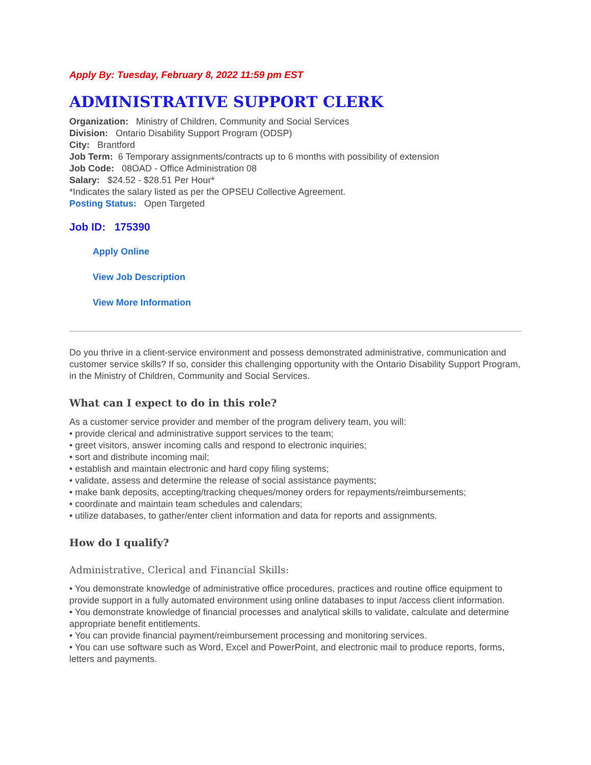Apply By: Tuesday, February 8, 2022 11:59 pm EST
ADMINISTRATIVE SUPPORT CLERK
Organization: Ministry of Children, Community and Social Services
Division: Ontario Disability Support Program (ODSP)
City: Brantford
Job Term: 6 Temporary assignments/contracts up to 6 months with possibility of extension
Job Code: 08OAD - Office Administration 08
Salary: $24.52 - $28.51 Per Hour*
*Indicates the salary listed as per the OPSEU Collective Agreement.
Posting Status: Open Targeted
Job ID: 175390
Apply Online
View Job Description
View More Information
Do you thrive in a client-service environment and possess demonstrated administrative, communication and customer service skills? If so, consider this challenging opportunity with the Ontario Disability Support Program, in the Ministry of Children, Community and Social Services.
What can I expect to do in this role?
As a customer service provider and member of the program delivery team, you will:
• provide clerical and administrative support services to the team;
• greet visitors, answer incoming calls and respond to electronic inquiries;
• sort and distribute incoming mail;
• establish and maintain electronic and hard copy filing systems;
• validate, assess and determine the release of social assistance payments;
• make bank deposits, accepting/tracking cheques/money orders for repayments/reimbursements;
• coordinate and maintain team schedules and calendars;
• utilize databases, to gather/enter client information and data for reports and assignments.
How do I qualify?
Administrative, Clerical and Financial Skills:
• You demonstrate knowledge of administrative office procedures, practices and routine office equipment to provide support in a fully automated environment using online databases to input /access client information.
• You demonstrate knowledge of financial processes and analytical skills to validate, calculate and determine appropriate benefit entitlements.
• You can provide financial payment/reimbursement processing and monitoring services.
• You can use software such as Word, Excel and PowerPoint, and electronic mail to produce reports, forms, letters and payments.